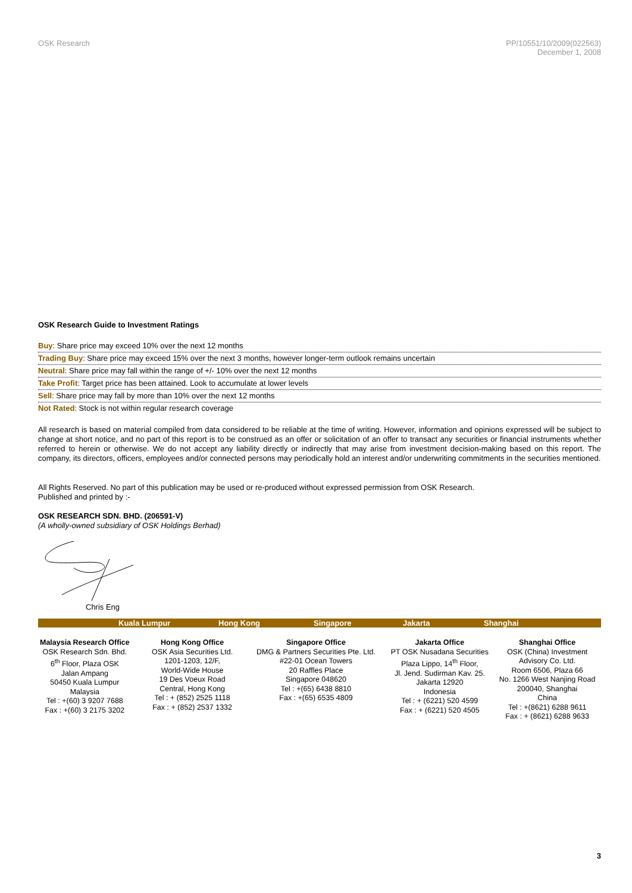OSK Research PP/10551/10/2009(022563)
December 1, 2008
OSK Research Guide to Investment Ratings
Buy: Share price may exceed 10% over the next 12 months
Trading Buy: Share price may exceed 15% over the next 3 months, however longer-term outlook remains uncertain
Neutral: Share price may fall within the range of +/- 10% over the next 12 months
Take Profit: Target price has been attained. Look to accumulate at lower levels
Sell: Share price may fall by more than 10% over the next 12 months
Not Rated: Stock is not within regular research coverage
All research is based on material compiled from data considered to be reliable at the time of writing. However, information and opinions expressed will be subject to change at short notice, and no part of this report is to be construed as an offer or solicitation of an offer to transact any securities or financial instruments whether referred to herein or otherwise. We do not accept any liability directly or indirectly that may arise from investment decision-making based on this report. The company, its directors, officers, employees and/or connected persons may periodically hold an interest and/or underwriting commitments in the securities mentioned.
All Rights Reserved. No part of this publication may be used or re-produced without expressed permission from OSK Research.
Published and printed by :-
OSK RESEARCH SDN. BHD. (206591-V)
(A wholly-owned subsidiary of OSK Holdings Berhad)
Chris Eng
Kuala Lumpur Hong Kong Singapore Jakarta Shanghai
Malaysia Research Office
OSK Research Sdn. Bhd.
6<sup>th</sup> Floor, Plaza OSK
Jalan Ampang
50450 Kuala Lumpur
Malaysia
Tel : +(60) 3 9207 7688
Fax : +(60) 3 2175 3202
Hong Kong Office
OSK Asia Securities Ltd.
1201-1203, 12/F,
World-Wide House
19 Des Voeux Road
Central, Hong Kong
Tel : + (852) 2525 1118
Fax : + (852) 2537 1332
Singapore Office
DMG & Partners Securities Pte. Ltd.
#22-01 Ocean Towers
20 Raffles Place
Singapore 048620
Tel : +(65) 6438 8810
Fax : +(65) 6535 4809
Jakarta Office
PT OSK Nusadana Securities
Plaza Lippo, 14<sup>th</sup> Floor,
Jl. Jend. Sudirman Kav. 25.
Jakarta 12920
Indonesia
Tel : + (6221) 520 4599
Fax : + (6221) 520 4505
Shanghai Office
OSK (China) Investment
Advisory Co. Ltd.
Room 6506, Plaza 66
No. 1266 West Nanjing Road
200040, Shanghai
China
Tel : +(8621) 6288 9611
Fax : + (8621) 6288 9633
3